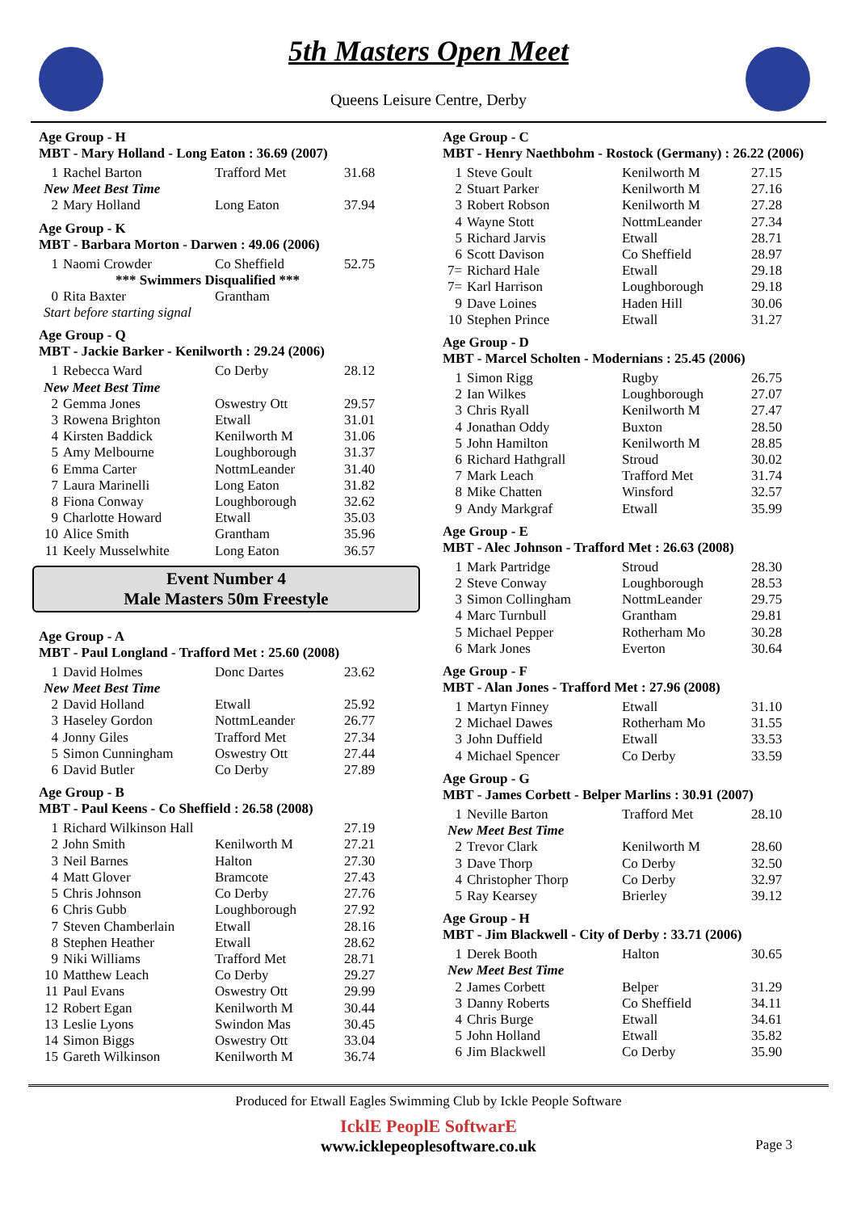5th Masters Open Meet
Queens Leisure Centre, Derby
Age Group - H
MBT - Mary Holland - Long Eaton : 36.69 (2007)
| 1 | Rachel Barton | Trafford Met | 31.68 |
| New Meet Best Time | | | |
| 2 | Mary Holland | Long Eaton | 37.94 |
Age Group - K
MBT - Barbara Morton - Darwen : 49.06 (2006)
| 1 | Naomi Crowder | Co Sheffield | 52.75 |
| *** Swimmers Disqualified *** | | | |
| 0 | Rita Baxter | Grantham | |
| Start before starting signal | | | |
Age Group - Q
MBT - Jackie Barker - Kenilworth : 29.24 (2006)
| 1 | Rebecca Ward | Co Derby | 28.12 |
| New Meet Best Time | | | |
| 2 | Gemma Jones | Oswestry Ott | 29.57 |
| 3 | Rowena Brighton | Etwall | 31.01 |
| 4 | Kirsten Baddick | Kenilworth M | 31.06 |
| 5 | Amy Melbourne | Loughborough | 31.37 |
| 6 | Emma Carter | NottmLeander | 31.40 |
| 7 | Laura Marinelli | Long Eaton | 31.82 |
| 8 | Fiona Conway | Loughborough | 32.62 |
| 9 | Charlotte Howard | Etwall | 35.03 |
| 10 | Alice Smith | Grantham | 35.96 |
| 11 | Keely Musselwhite | Long Eaton | 36.57 |
Event Number 4
Male Masters 50m Freestyle
Age Group - A
MBT - Paul Longland - Trafford Met : 25.60 (2008)
| 1 | David Holmes | Donc Dartes | 23.62 |
| New Meet Best Time | | | |
| 2 | David Holland | Etwall | 25.92 |
| 3 | Haseley Gordon | NottmLeander | 26.77 |
| 4 | Jonny Giles | Trafford Met | 27.34 |
| 5 | Simon Cunningham | Oswestry Ott | 27.44 |
| 6 | David Butler | Co Derby | 27.89 |
Age Group - B
MBT - Paul Keens - Co Sheffield : 26.58 (2008)
| 1 | Richard Wilkinson Hall | | 27.19 |
| 2 | John Smith | Kenilworth M | 27.21 |
| 3 | Neil Barnes | Halton | 27.30 |
| 4 | Matt Glover | Bramcote | 27.43 |
| 5 | Chris Johnson | Co Derby | 27.76 |
| 6 | Chris Gubb | Loughborough | 27.92 |
| 7 | Steven Chamberlain | Etwall | 28.16 |
| 8 | Stephen Heather | Etwall | 28.62 |
| 9 | Niki Williams | Trafford Met | 28.71 |
| 10 | Matthew Leach | Co Derby | 29.27 |
| 11 | Paul Evans | Oswestry Ott | 29.99 |
| 12 | Robert Egan | Kenilworth M | 30.44 |
| 13 | Leslie Lyons | Swindon Mas | 30.45 |
| 14 | Simon Biggs | Oswestry Ott | 33.04 |
| 15 | Gareth Wilkinson | Kenilworth M | 36.74 |
Age Group - C
MBT - Henry Naethbohm - Rostock (Germany) : 26.22 (2006)
| 1 | Steve Goult | Kenilworth M | 27.15 |
| 2 | Stuart Parker | Kenilworth M | 27.16 |
| 3 | Robert Robson | Kenilworth M | 27.28 |
| 4 | Wayne Stott | NottmLeander | 27.34 |
| 5 | Richard Jarvis | Etwall | 28.71 |
| 6 | Scott Davison | Co Sheffield | 28.97 |
| 7= | Richard Hale | Etwall | 29.18 |
| 7= | Karl Harrison | Loughborough | 29.18 |
| 9 | Dave Loines | Haden Hill | 30.06 |
| 10 | Stephen Prince | Etwall | 31.27 |
Age Group - D
MBT - Marcel Scholten - Modernians : 25.45 (2006)
| 1 | Simon Rigg | Rugby | 26.75 |
| 2 | Ian Wilkes | Loughborough | 27.07 |
| 3 | Chris Ryall | Kenilworth M | 27.47 |
| 4 | Jonathan Oddy | Buxton | 28.50 |
| 5 | John Hamilton | Kenilworth M | 28.85 |
| 6 | Richard Hathgrall | Stroud | 30.02 |
| 7 | Mark Leach | Trafford Met | 31.74 |
| 8 | Mike Chatten | Winsford | 32.57 |
| 9 | Andy Markgraf | Etwall | 35.99 |
Age Group - E
MBT - Alec Johnson - Trafford Met : 26.63 (2008)
| 1 | Mark Partridge | Stroud | 28.30 |
| 2 | Steve Conway | Loughborough | 28.53 |
| 3 | Simon Collingham | NottmLeander | 29.75 |
| 4 | Marc Turnbull | Grantham | 29.81 |
| 5 | Michael Pepper | Rotherham Mo | 30.28 |
| 6 | Mark Jones | Everton | 30.64 |
Age Group - F
MBT - Alan Jones - Trafford Met : 27.96 (2008)
| 1 | Martyn Finney | Etwall | 31.10 |
| 2 | Michael Dawes | Rotherham Mo | 31.55 |
| 3 | John Duffield | Etwall | 33.53 |
| 4 | Michael Spencer | Co Derby | 33.59 |
Age Group - G
MBT - James Corbett - Belper Marlins : 30.91 (2007)
| 1 | Neville Barton | Trafford Met | 28.10 |
| New Meet Best Time | | | |
| 2 | Trevor Clark | Kenilworth M | 28.60 |
| 3 | Dave Thorp | Co Derby | 32.50 |
| 4 | Christopher Thorp | Co Derby | 32.97 |
| 5 | Ray Kearsey | Brierley | 39.12 |
Age Group - H
MBT - Jim Blackwell - City of Derby : 33.71 (2006)
| 1 | Derek Booth | Halton | 30.65 |
| New Meet Best Time | | | |
| 2 | James Corbett | Belper | 31.29 |
| 3 | Danny Roberts | Co Sheffield | 34.11 |
| 4 | Chris Burge | Etwall | 34.61 |
| 5 | John Holland | Etwall | 35.82 |
| 6 | Jim Blackwell | Co Derby | 35.90 |
Produced for Etwall Eagles Swimming Club by Ickle People Software
IcklE PeoplE SoftwarE
www.icklepeoplesoftware.co.uk Page 3